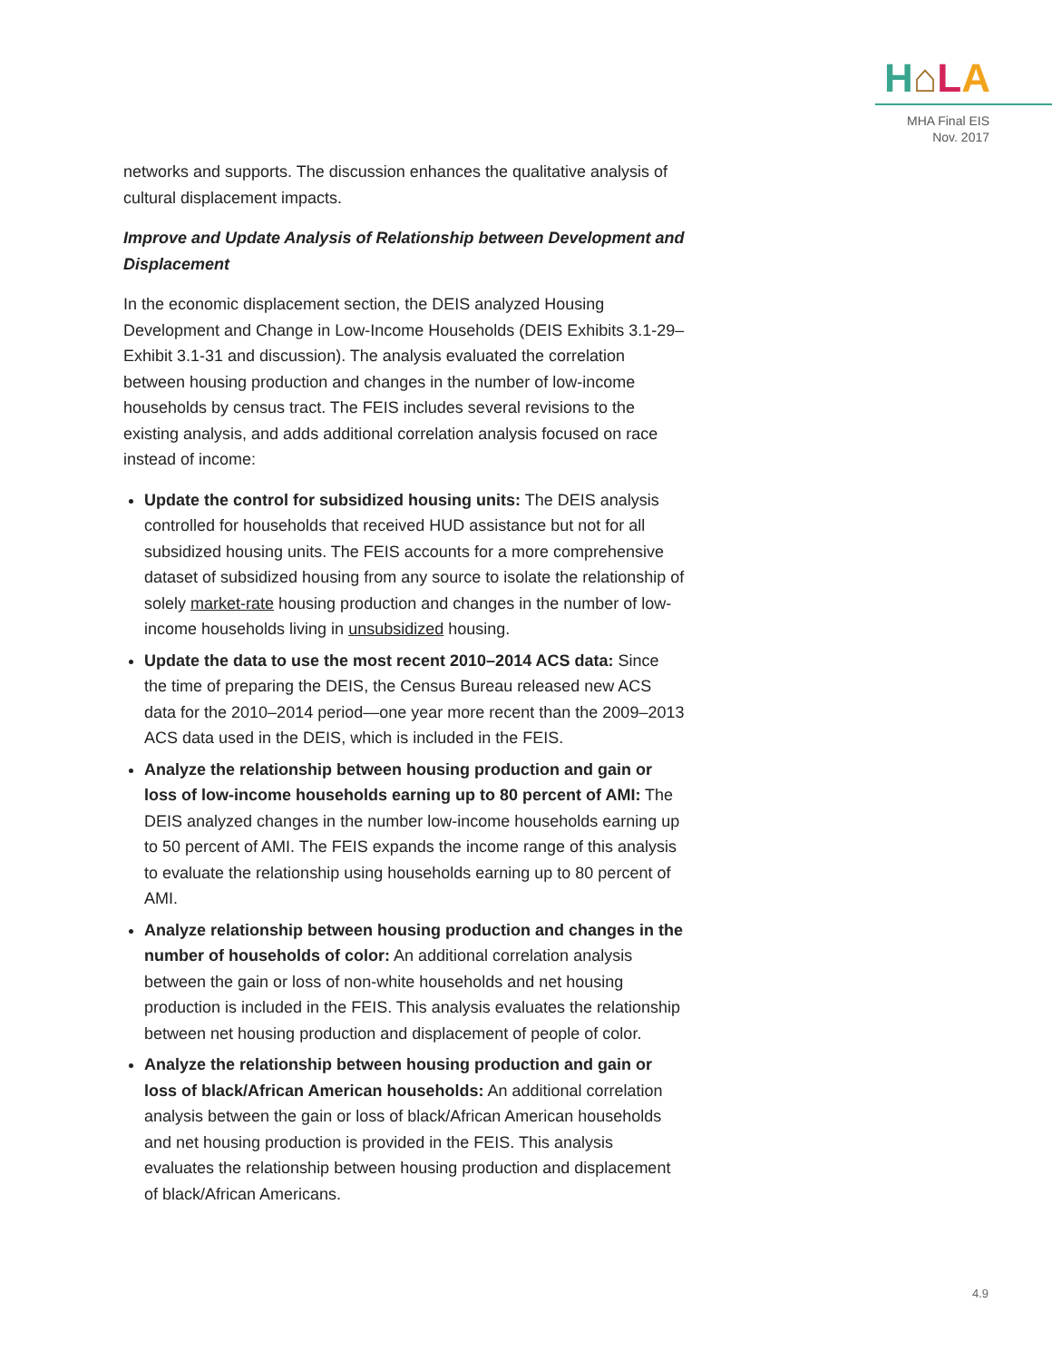H⌂LA
MHA Final EIS
Nov. 2017
networks and supports. The discussion enhances the qualitative analysis of cultural displacement impacts.
Improve and Update Analysis of Relationship between Development and Displacement
In the economic displacement section, the DEIS analyzed Housing Development and Change in Low-Income Households (DEIS Exhibits 3.1-29–Exhibit 3.1-31 and discussion). The analysis evaluated the correlation between housing production and changes in the number of low-income households by census tract. The FEIS includes several revisions to the existing analysis, and adds additional correlation analysis focused on race instead of income:
Update the control for subsidized housing units: The DEIS analysis controlled for households that received HUD assistance but not for all subsidized housing units. The FEIS accounts for a more comprehensive dataset of subsidized housing from any source to isolate the relationship of solely market-rate housing production and changes in the number of low-income households living in unsubsidized housing.
Update the data to use the most recent 2010–2014 ACS data: Since the time of preparing the DEIS, the Census Bureau released new ACS data for the 2010–2014 period—one year more recent than the 2009–2013 ACS data used in the DEIS, which is included in the FEIS.
Analyze the relationship between housing production and gain or loss of low-income households earning up to 80 percent of AMI: The DEIS analyzed changes in the number low-income households earning up to 50 percent of AMI. The FEIS expands the income range of this analysis to evaluate the relationship using households earning up to 80 percent of AMI.
Analyze relationship between housing production and changes in the number of households of color: An additional correlation analysis between the gain or loss of non-white households and net housing production is included in the FEIS. This analysis evaluates the relationship between net housing production and displacement of people of color.
Analyze the relationship between housing production and gain or loss of black/African American households: An additional correlation analysis between the gain or loss of black/African American households and net housing production is provided in the FEIS. This analysis evaluates the relationship between housing production and displacement of black/African Americans.
4.9